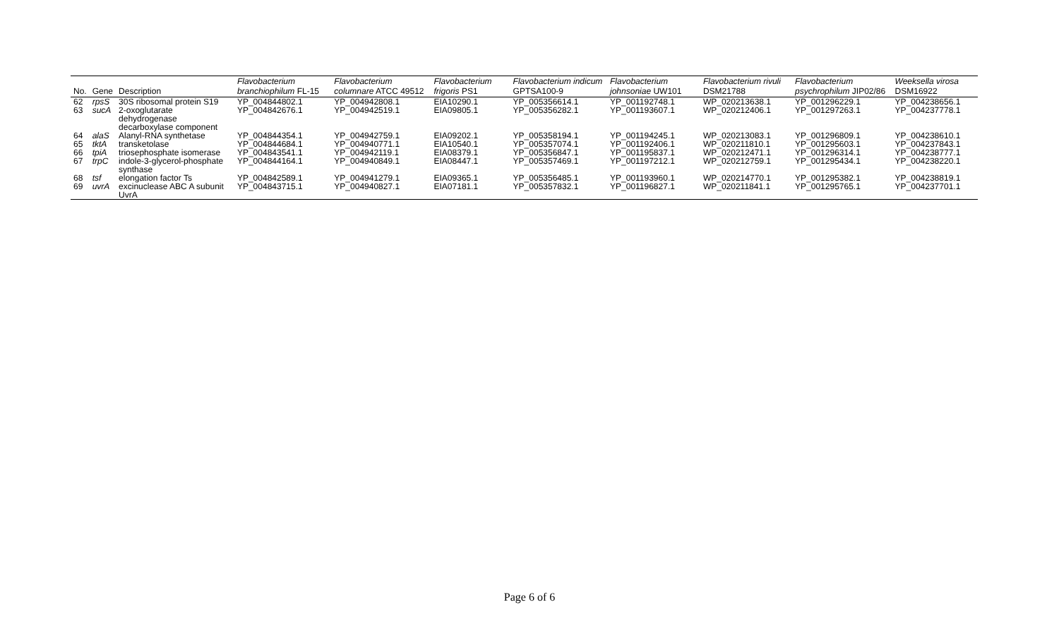| No. | Gene | Description | Flavobacterium branchiophilum FL-15 | Flavobacterium columnare ATCC 49512 | Flavobacterium frigoris PS1 | Flavobacterium indicum GPTSA100-9 | Flavobacterium johnsoniae UW101 | Flavobacterium rivuli DSM21788 | Flavobacterium psychrophilum JIP02/86 | Weeksella virosa DSM16922 |
| --- | --- | --- | --- | --- | --- | --- | --- | --- | --- | --- |
| 62 | rpsS | 30S ribosomal protein S19 | YP_004844802.1 | YP_004942808.1 | EIA10290.1 | YP_005356614.1 | YP_001192748.1 | WP_020213638.1 | YP_001296229.1 | YP_004238656.1 |
| 63 | sucA | 2-oxoglutarate dehydrogenase decarboxylase component | YP_004842676.1 | YP_004942519.1 | EIA09805.1 | YP_005356282.1 | YP_001193607.1 | WP_020212406.1 | YP_001297263.1 | YP_004237778.1 |
| 64 | alaS | Alanyl-RNA synthetase | YP_004844354.1 | YP_004942759.1 | EIA09202.1 | YP_005358194.1 | YP_001194245.1 | WP_020213083.1 | YP_001296809.1 | YP_004238610.1 |
| 65 | tktA | transketolase | YP_004844684.1 | YP_004940771.1 | EIA10540.1 | YP_005357074.1 | YP_001192406.1 | WP_020211810.1 | YP_001295603.1 | YP_004237843.1 |
| 66 | tpiA | triosephosphate isomerase | YP_004843541.1 | YP_004942119.1 | EIA08379.1 | YP_005356847.1 | YP_001195837.1 | WP_020212471.1 | YP_001296314.1 | YP_004238777.1 |
| 67 | trpC | indole-3-glycerol-phosphate synthase | YP_004844164.1 | YP_004940849.1 | EIA08447.1 | YP_005357469.1 | YP_001197212.1 | WP_020212759.1 | YP_001295434.1 | YP_004238220.1 |
| 68 | tsf | elongation factor Ts | YP_004842589.1 | YP_004941279.1 | EIA09365.1 | YP_005356485.1 | YP_001193960.1 | WP_020214770.1 | YP_001295382.1 | YP_004238819.1 |
| 69 | uvrA | excinuclease ABC A subunit UvrA | YP_004843715.1 | YP_004940827.1 | EIA07181.1 | YP_005357832.1 | YP_001196827.1 | WP_020211841.1 | YP_001295765.1 | YP_004237701.1 |
Page 6 of 6